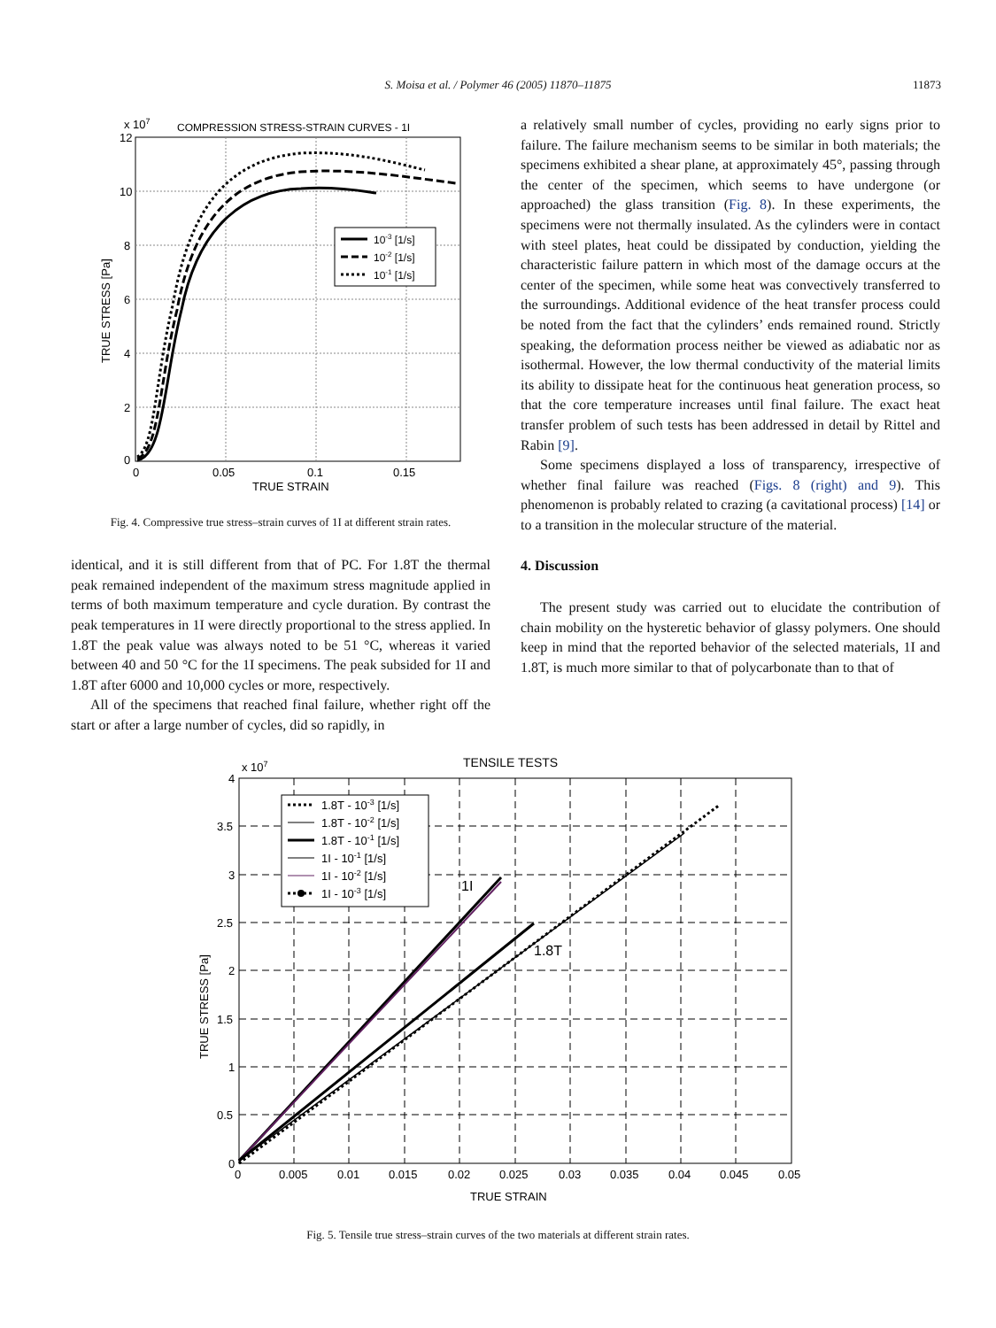S. Moisa et al. / Polymer 46 (2005) 11870–11875 11873
x 107
COMPRESSION STRESS-STRAIN CURVES - 1I
12
10
8
6
4
2
0
0
0.05
0.1
0.15
TRUE STRAIN
TRUE STRESS [Pa]
10-3 [1/s]
10-2 [1/s]
10-1 [1/s]
Fig. 4. Compressive true stress–strain curves of 1I at different strain rates.
identical, and it is still different from that of PC. For 1.8T the thermal peak remained independent of the maximum stress magnitude applied in terms of both maximum temperature and cycle duration. By contrast the peak temperatures in 1I were directly proportional to the stress applied. In 1.8T the peak value was always noted to be 51 °C, whereas it varied between 40 and 50 °C for the 1I specimens. The peak subsided for 1I and 1.8T after 6000 and 10,000 cycles or more, respectively.
All of the specimens that reached final failure, whether right off the start or after a large number of cycles, did so rapidly, in
a relatively small number of cycles, providing no early signs prior to failure. The failure mechanism seems to be similar in both materials; the specimens exhibited a shear plane, at approximately 45°, passing through the center of the specimen, which seems to have undergone (or approached) the glass transition (Fig. 8). In these experiments, the specimens were not thermally insulated. As the cylinders were in contact with steel plates, heat could be dissipated by conduction, yielding the characteristic failure pattern in which most of the damage occurs at the center of the specimen, while some heat was convectively transferred to the surroundings. Additional evidence of the heat transfer process could be noted from the fact that the cylinders’ ends remained round. Strictly speaking, the deformation process neither be viewed as adiabatic nor as isothermal. However, the low thermal conductivity of the material limits its ability to dissipate heat for the continuous heat generation process, so that the core temperature increases until final failure. The exact heat transfer problem of such tests has been addressed in detail by Rittel and Rabin [9].
Some specimens displayed a loss of transparency, irrespective of whether final failure was reached (Figs. 8 (right) and 9). This phenomenon is probably related to crazing (a cavitational process) [14] or to a transition in the molecular structure of the material.
4. Discussion
The present study was carried out to elucidate the contribution of chain mobility on the hysteretic behavior of glassy polymers. One should keep in mind that the reported behavior of the selected materials, 1I and 1.8T, is much more similar to that of polycarbonate than to that of
TENSILE TESTS
x 107
4
3.5
3
2.5
2
1.5
1
0.5
0
0
0.005
0.01
0.015
0.02
0.025
0.03
0.035
0.04
0.045
0.05
TRUE STRAIN
TRUE STRESS [Pa]
1I
1.8T
1.8T - 10-3 [1/s]
1.8T - 10-2 [1/s]
1.8T - 10-1 [1/s]
1I - 10-1 [1/s]
1I - 10-2 [1/s]
1I - 10-3 [1/s]
Fig. 5. Tensile true stress–strain curves of the two materials at different strain rates.